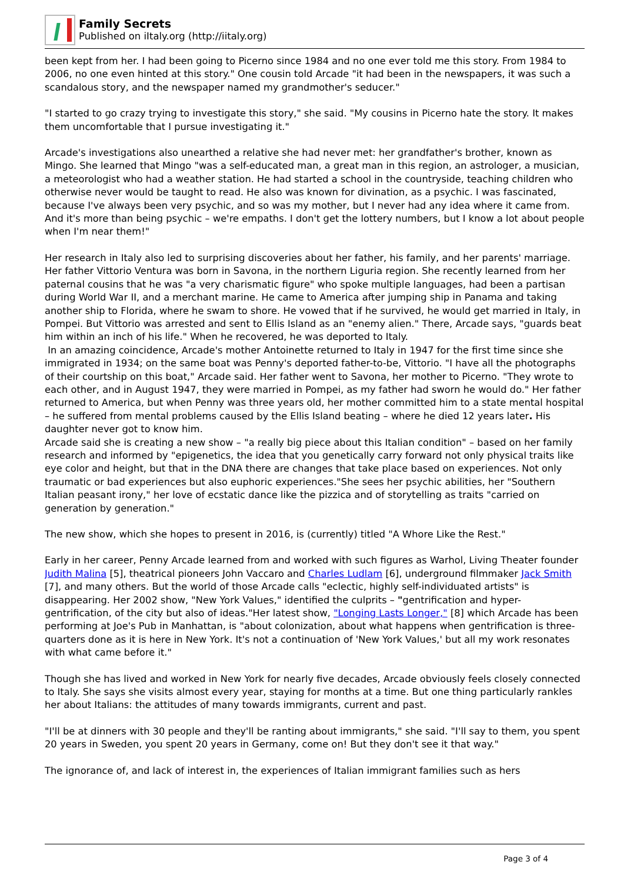Family Secrets
Published on iItaly.org (http://iitaly.org)
been kept from her. I had been going to Picerno since 1984 and no one ever told me this story. From 1984 to 2006, no one even hinted at this story." One cousin told Arcade "it had been in the newspapers, it was such a scandalous story, and the newspaper named my grandmother's seducer."
"I started to go crazy trying to investigate this story," she said. "My cousins in Picerno hate the story. It makes them uncomfortable that I pursue investigating it."
Arcade's investigations also unearthed a relative she had never met: her grandfather's brother, known as Mingo. She learned that Mingo "was a self-educated man, a great man in this region, an astrologer, a musician, a meteorologist who had a weather station. He had started a school in the countryside, teaching children who otherwise never would be taught to read. He also was known for divination, as a psychic. I was fascinated, because I've always been very psychic, and so was my mother, but I never had any idea where it came from. And it's more than being psychic – we're empaths. I don't get the lottery numbers, but I know a lot about people when I'm near them!"
Her research in Italy also led to surprising discoveries about her father, his family, and her parents' marriage. Her father Vittorio Ventura was born in Savona, in the northern Liguria region. She recently learned from her paternal cousins that he was "a very charismatic figure" who spoke multiple languages, had been a partisan during World War II, and a merchant marine. He came to America after jumping ship in Panama and taking another ship to Florida, where he swam to shore. He vowed that if he survived, he would get married in Italy, in Pompei. But Vittorio was arrested and sent to Ellis Island as an "enemy alien." There, Arcade says, "guards beat him within an inch of his life." When he recovered, he was deported to Italy.
In an amazing coincidence, Arcade's mother Antoinette returned to Italy in 1947 for the first time since she immigrated in 1934; on the same boat was Penny's deported father-to-be, Vittorio. "I have all the photographs of their courtship on this boat," Arcade said. Her father went to Savona, her mother to Picerno. "They wrote to each other, and in August 1947, they were married in Pompei, as my father had sworn he would do." Her father returned to America, but when Penny was three years old, her mother committed him to a state mental hospital – he suffered from mental problems caused by the Ellis Island beating – where he died 12 years later. His daughter never got to know him.
Arcade said she is creating a new show – "a really big piece about this Italian condition" – based on her family research and informed by "epigenetics, the idea that you genetically carry forward not only physical traits like eye color and height, but that in the DNA there are changes that take place based on experiences. Not only traumatic or bad experiences but also euphoric experiences."She sees her psychic abilities, her "Southern Italian peasant irony," her love of ecstatic dance like the pizzica and of storytelling as traits "carried on generation by generation."
The new show, which she hopes to present in 2016, is (currently) titled "A Whore Like the Rest."
Early in her career, Penny Arcade learned from and worked with such figures as Warhol, Living Theater founder Judith Malina [5], theatrical pioneers John Vaccaro and Charles Ludlam [6], underground filmmaker Jack Smith [7], and many others. But the world of those Arcade calls "eclectic, highly self-individuated artists" is disappearing. Her 2002 show, "New York Values," identified the culprits – "gentrification and hyper-gentrification, of the city but also of ideas."Her latest show, "Longing Lasts Longer," [8] which Arcade has been performing at Joe's Pub in Manhattan, is "about colonization, about what happens when gentrification is three-quarters done as it is here in New York. It's not a continuation of 'New York Values,' but all my work resonates with what came before it."
Though she has lived and worked in New York for nearly five decades, Arcade obviously feels closely connected to Italy. She says she visits almost every year, staying for months at a time. But one thing particularly rankles her about Italians: the attitudes of many towards immigrants, current and past.
"I'll be at dinners with 30 people and they'll be ranting about immigrants," she said. "I'll say to them, you spent 20 years in Sweden, you spent 20 years in Germany, come on! But they don't see it that way."
The ignorance of, and lack of interest in, the experiences of Italian immigrant families such as hers
Page 3 of 4